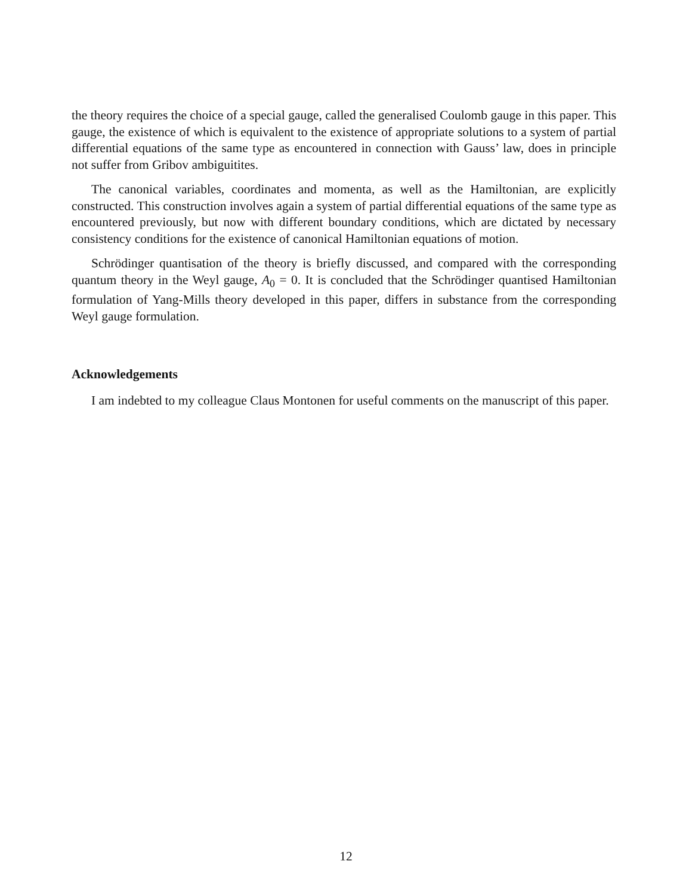the theory requires the choice of a special gauge, called the generalised Coulomb gauge in this paper. This gauge, the existence of which is equivalent to the existence of appropriate solutions to a system of partial differential equations of the same type as encountered in connection with Gauss’ law, does in principle not suffer from Gribov ambiguitites.
The canonical variables, coordinates and momenta, as well as the Hamiltonian, are explicitly constructed. This construction involves again a system of partial differential equations of the same type as encountered previously, but now with different boundary conditions, which are dictated by necessary consistency conditions for the existence of canonical Hamiltonian equations of motion.
Schrödinger quantisation of the theory is briefly discussed, and compared with the corresponding quantum theory in the Weyl gauge, A<sub>0</sub> = 0. It is concluded that the Schrödinger quantised Hamiltonian formulation of Yang-Mills theory developed in this paper, differs in substance from the corresponding Weyl gauge formulation.
Acknowledgements
I am indebted to my colleague Claus Montonen for useful comments on the manuscript of this paper.
12